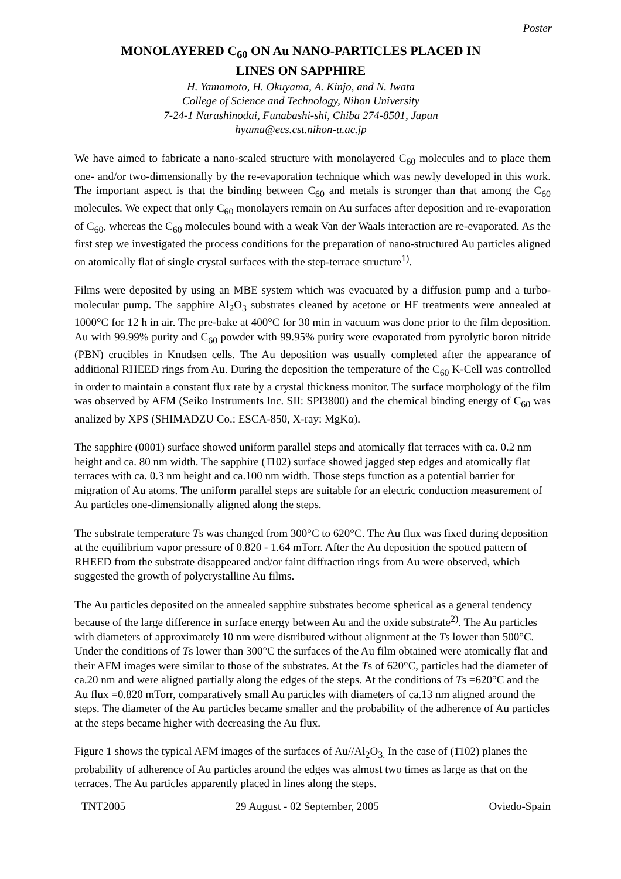Poster
MONOLAYERED C<sub>60</sub> ON Au NANO-PARTICLES PLACED IN
LINES ON SAPPHIRE
H. Yamamoto, H. Okuyama, A. Kinjo, and N. Iwata
College of Science and Technology, Nihon University
7-24-1 Narashinodai, Funabashi-shi, Chiba 274-8501, Japan
hyama@ecs.cst.nihon-u.ac.jp
We have aimed to fabricate a nano-scaled structure with monolayered C<sub>60</sub> molecules and to place them one- and/or two-dimensionally by the re-evaporation technique which was newly developed in this work. The important aspect is that the binding between C<sub>60</sub> and metals is stronger than that among the C<sub>60</sub> molecules. We expect that only C<sub>60</sub> monolayers remain on Au surfaces after deposition and re-evaporation of C<sub>60</sub>, whereas the C<sub>60</sub> molecules bound with a weak Van der Waals interaction are re-evaporated. As the first step we investigated the process conditions for the preparation of nano-structured Au particles aligned on atomically flat of single crystal surfaces with the step-terrace structure<sup>1)</sup>.
Films were deposited by using an MBE system which was evacuated by a diffusion pump and a turbo-molecular pump. The sapphire Al<sub>2</sub>O<sub>3</sub> substrates cleaned by acetone or HF treatments were annealed at 1000°C for 12 h in air. The pre-bake at 400°C for 30 min in vacuum was done prior to the film deposition. Au with 99.99% purity and C<sub>60</sub> powder with 99.95% purity were evaporated from pyrolytic boron nitride (PBN) crucibles in Knudsen cells. The Au deposition was usually completed after the appearance of additional RHEED rings from Au. During the deposition the temperature of the C<sub>60</sub> K-Cell was controlled in order to maintain a constant flux rate by a crystal thickness monitor. The surface morphology of the film was observed by AFM (Seiko Instruments Inc. SII: SPI3800) and the chemical binding energy of C<sub>60</sub> was analized by XPS (SHIMADZU Co.: ESCA-850, X-ray: MgKα).
The sapphire (0001) surface showed uniform parallel steps and atomically flat terraces with ca. 0.2 nm height and ca. 80 nm width. The sapphire (1̄102) surface showed jagged step edges and atomically flat terraces with ca. 0.3 nm height and ca.100 nm width. Those steps function as a potential barrier for migration of Au atoms. The uniform parallel steps are suitable for an electric conduction measurement of Au particles one-dimensionally aligned along the steps.
The substrate temperature Ts was changed from 300°C to 620°C. The Au flux was fixed during deposition at the equilibrium vapor pressure of 0.820 - 1.64 mTorr. After the Au deposition the spotted pattern of RHEED from the substrate disappeared and/or faint diffraction rings from Au were observed, which suggested the growth of polycrystalline Au films.
The Au particles deposited on the annealed sapphire substrates become spherical as a general tendency because of the large difference in surface energy between Au and the oxide substrate<sup>2)</sup>. The Au particles with diameters of approximately 10 nm were distributed without alignment at the Ts lower than 500°C. Under the conditions of Ts lower than 300°C the surfaces of the Au film obtained were atomically flat and their AFM images were similar to those of the substrates. At the Ts of 620°C, particles had the diameter of ca.20 nm and were aligned partially along the edges of the steps. At the conditions of Ts =620°C and the Au flux =0.820 mTorr, comparatively small Au particles with diameters of ca.13 nm aligned around the steps. The diameter of the Au particles became smaller and the probability of the adherence of Au particles at the steps became higher with decreasing the Au flux.
Figure 1 shows the typical AFM images of the surfaces of Au//Al<sub>2</sub>O<sub>3.</sub> In the case of (1̄102) planes the probability of adherence of Au particles around the edges was almost two times as large as that on the terraces. The Au particles apparently placed in lines along the steps.
TNT2005 29 August - 02 September, 2005 Oviedo-Spain